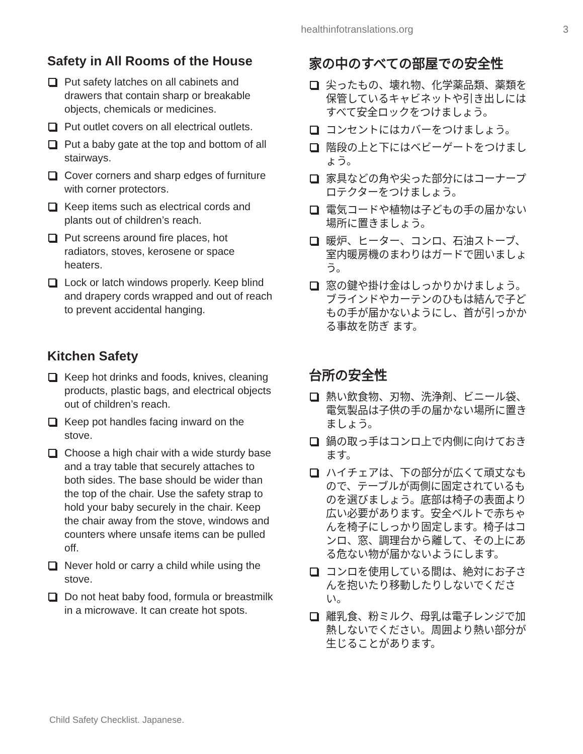healthinfotranslations.org
3
Safety in All Rooms of the House
Put safety latches on all cabinets and drawers that contain sharp or breakable objects, chemicals or medicines.
Put outlet covers on all electrical outlets.
Put a baby gate at the top and bottom of all stairways.
Cover corners and sharp edges of furniture with corner protectors.
Keep items such as electrical cords and plants out of children’s reach.
Put screens around fire places, hot radiators, stoves, kerosene or space heaters.
Lock or latch windows properly. Keep blind and drapery cords wrapped and out of reach to prevent accidental hanging.
Kitchen Safety
Keep hot drinks and foods, knives, cleaning products, plastic bags, and electrical objects out of children’s reach.
Keep pot handles facing inward on the stove.
Choose a high chair with a wide sturdy base and a tray table that securely attaches to both sides. The base should be wider than the top of the chair. Use the safety strap to hold your baby securely in the chair. Keep the chair away from the stove, windows and counters where unsafe items can be pulled off.
Never hold or carry a child while using the stove.
Do not heat baby food, formula or breastmilk in a microwave. It can create hot spots.
家の中のすべての部屋での安全性
尖ったもの、壊れ物、化学薬品類、薬類を保管しているキャビネットや引き出しにはすべて安全ロックをつけましょう。
コンセントにはカバーをつけましょう。
階段の上と下にはベビーゲートをつけましょう。
家具などの角や尖った部分にはコーナープロテクターをつけましょう。
電気コードや植物は子どもの手の届かない場所に置きましょう。
暖炉、ヒーター、コンロ、石油ストーブ、室内暖房機のまわりはガードで囲いましょう。
窓の鍵や掛け金はしっかりかけましょう。ブラインドやカーテンのひもは結んで子どもの手が届かないようにし、首が引っかかる事故を防ぎ ます。
台所の安全性
熱い飲食物、刃物、洗浄剤、ビニール袋、電気製品は子供の手の届かない場所に置きましょう。
鍋の取っ手はコンロ上で内側に向けておきます。
ハイチェアは、下の部分が広くて頑丈なもので、テーブルが両側に固定されているものを選びましょう。底部は椅子の表面より広い必要があります。安全ベルトで赤ちゃんを椅子にしっかり固定します。椅子はコンロ、窓、調理台から離して、その上にある危ない物が届かないようにします。
コンロを使用している間は、絶対にお子さんを抱いたり移動したりしないでください。
離乳食、粉ミルク、母乳は電子レンジで加熱しないでください。周囲より熱い部分が生じることがあります。
Child Safety Checklist. Japanese.